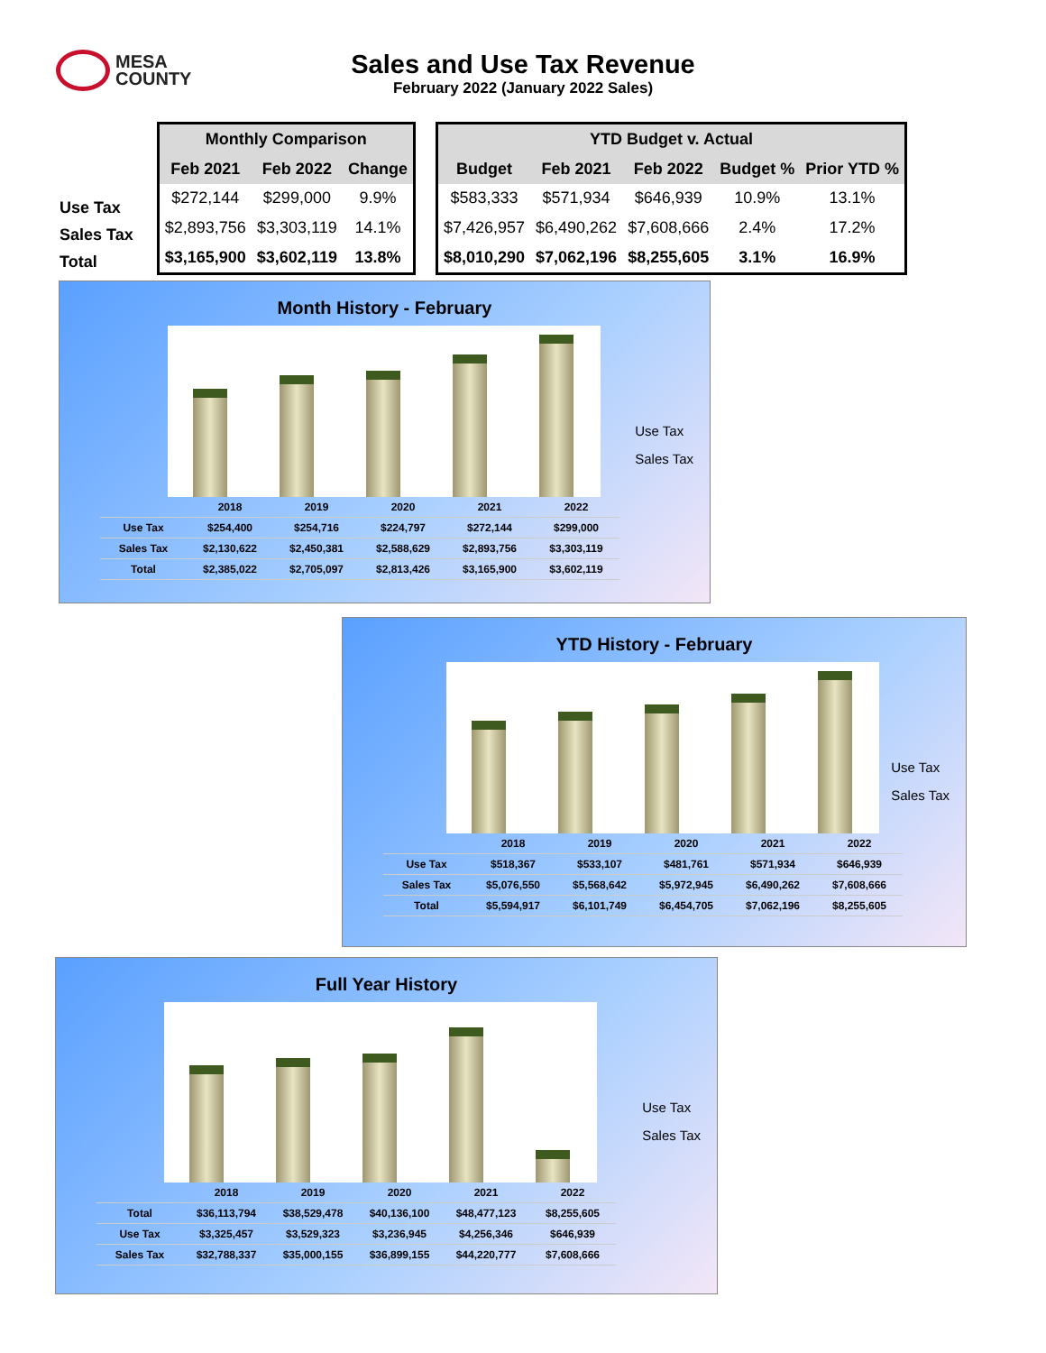MESA
COUNTY
Sales and Use Tax Revenue
February 2022 (January 2022 Sales)
| Use Tax |
| Sales Tax |
| Total |
| Monthly Comparison | | |
| --- | --- | --- |
| Feb 2021 | Feb 2022 | Change |
| $272,144 | $299,000 | 9.9% |
| $2,893,756 | $3,303,119 | 14.1% |
| $3,165,900 | $3,602,119 | 13.8% |
| YTD Budget v. Actual | | | | |
| --- | --- | --- | --- | --- |
| Budget | Feb 2021 | Feb 2022 | Budget % | Prior YTD % |
| $583,333 | $571,934 | $646,939 | 10.9% | 13.1% |
| $7,426,957 | $6,490,262 | $7,608,666 | 2.4% | 17.2% |
| $8,010,290 | $7,062,196 | $8,255,605 | 3.1% | 16.9% |
Month History - February
Use Tax
Sales Tax
| | 2018 | 2019 | 2020 | 2021 | 2022 |
| Use Tax | $254,400 | $254,716 | $224,797 | $272,144 | $299,000 |
| Sales Tax | $2,130,622 | $2,450,381 | $2,588,629 | $2,893,756 | $3,303,119 |
| Total | $2,385,022 | $2,705,097 | $2,813,426 | $3,165,900 | $3,602,119 |
YTD History - February
Use Tax
Sales Tax
| | 2018 | 2019 | 2020 | 2021 | 2022 |
| Use Tax | $518,367 | $533,107 | $481,761 | $571,934 | $646,939 |
| Sales Tax | $5,076,550 | $5,568,642 | $5,972,945 | $6,490,262 | $7,608,666 |
| Total | $5,594,917 | $6,101,749 | $6,454,705 | $7,062,196 | $8,255,605 |
Full Year History
Use Tax
Sales Tax
| | 2018 | 2019 | 2020 | 2021 | 2022 |
| Total | $36,113,794 | $38,529,478 | $40,136,100 | $48,477,123 | $8,255,605 |
| Use Tax | $3,325,457 | $3,529,323 | $3,236,945 | $4,256,346 | $646,939 |
| Sales Tax | $32,788,337 | $35,000,155 | $36,899,155 | $44,220,777 | $7,608,666 |